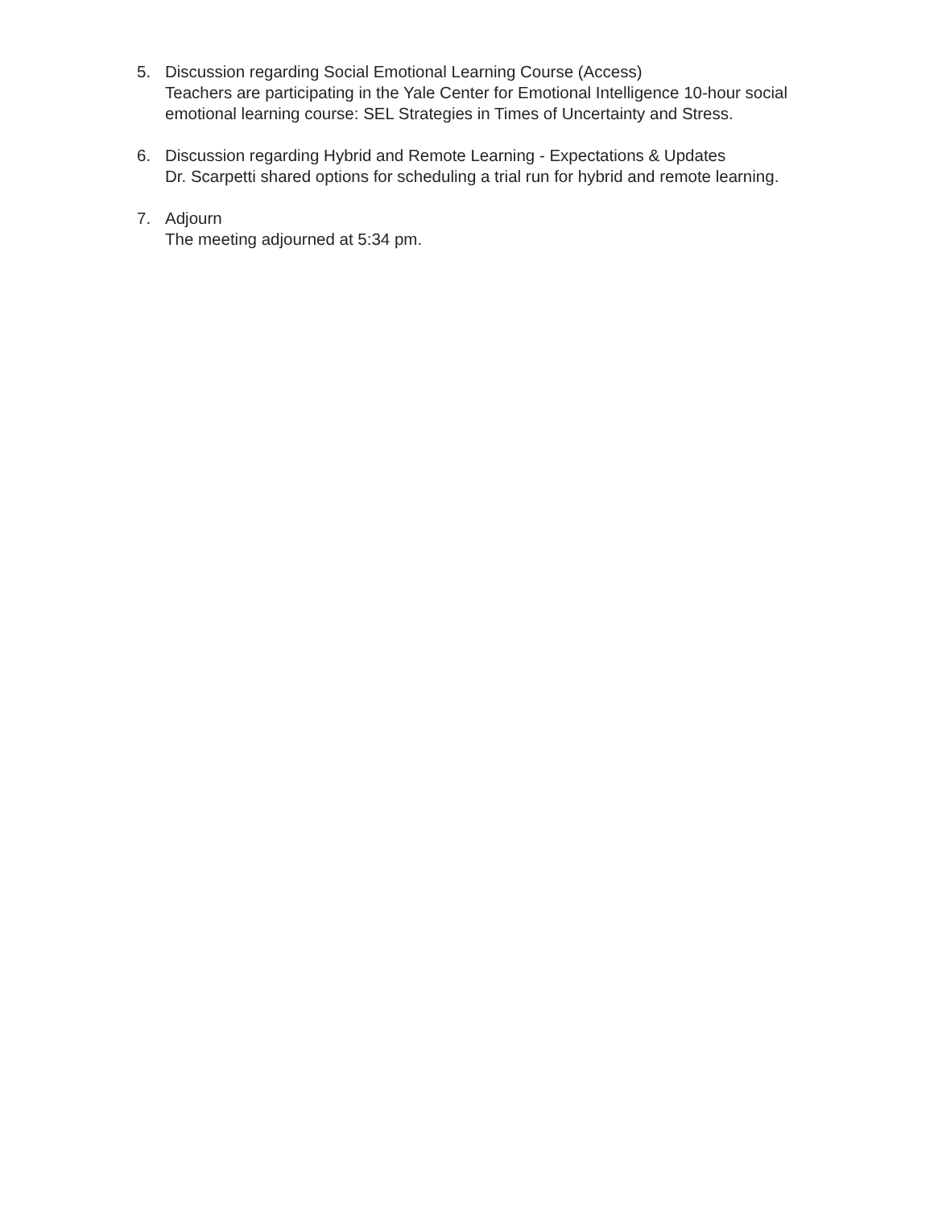5. Discussion regarding Social Emotional Learning Course (Access)
Teachers are participating in the Yale Center for Emotional Intelligence 10-hour social emotional learning course: SEL Strategies in Times of Uncertainty and Stress.
6. Discussion regarding Hybrid and Remote Learning - Expectations & Updates
Dr. Scarpetti shared options for scheduling a trial run for hybrid and remote learning.
7. Adjourn
The meeting adjourned at 5:34 pm.